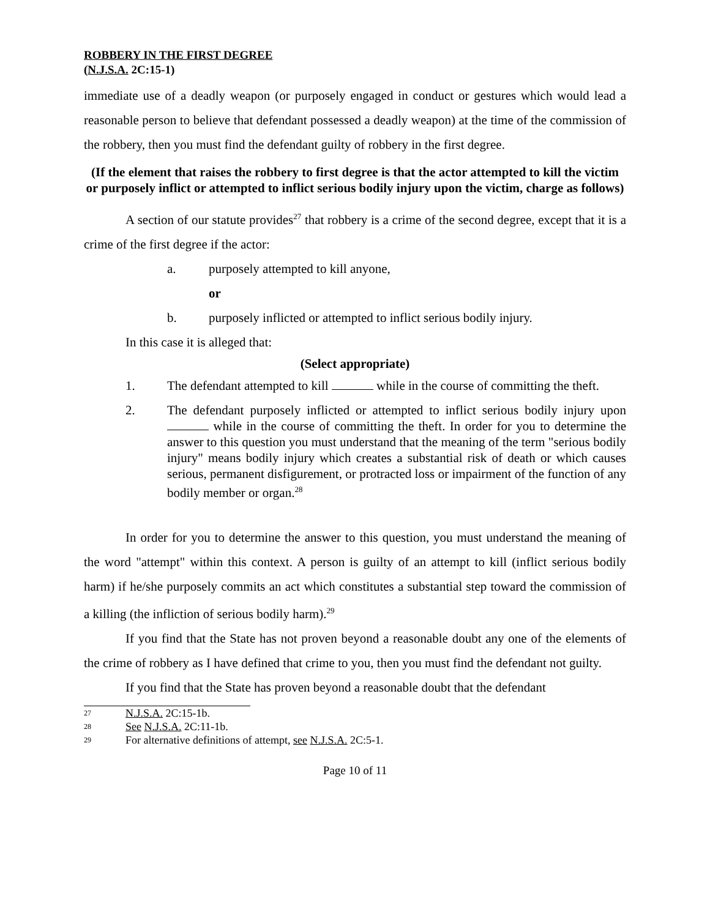ROBBERY IN THE FIRST DEGREE
(N.J.S.A. 2C:15-1)
immediate use of a deadly weapon (or purposely engaged in conduct or gestures which would lead a reasonable person to believe that defendant possessed a deadly weapon) at the time of the commission of the robbery, then you must find the defendant guilty of robbery in the first degree.
(If the element that raises the robbery to first degree is that the actor attempted to kill the victim or purposely inflict or attempted to inflict serious bodily injury upon the victim, charge as follows)
A section of our statute provides<sup>27</sup> that robbery is a crime of the second degree, except that it is a crime of the first degree if the actor:
a. purposely attempted to kill anyone,
or
b. purposely inflicted or attempted to inflict serious bodily injury.
In this case it is alleged that:
(Select appropriate)
1. The defendant attempted to kill while in the course of committing the theft.
2. The defendant purposely inflicted or attempted to inflict serious bodily injury upon while in the course of committing the theft. In order for you to determine the answer to this question you must understand that the meaning of the term "serious bodily injury" means bodily injury which creates a substantial risk of death or which causes serious, permanent disfigurement, or protracted loss or impairment of the function of any bodily member or organ.<sup>28</sup>
In order for you to determine the answer to this question, you must understand the meaning of the word "attempt" within this context. A person is guilty of an attempt to kill (inflict serious bodily harm) if he/she purposely commits an act which constitutes a substantial step toward the commission of a killing (the infliction of serious bodily harm).<sup>29</sup>
If you find that the State has not proven beyond a reasonable doubt any one of the elements of the crime of robbery as I have defined that crime to you, then you must find the defendant not guilty.
If you find that the State has proven beyond a reasonable doubt that the defendant
27 N.J.S.A. 2C:15-1b.
28 See N.J.S.A. 2C:11-1b.
29 For alternative definitions of attempt, see N.J.S.A. 2C:5-1.
Page 10 of 11